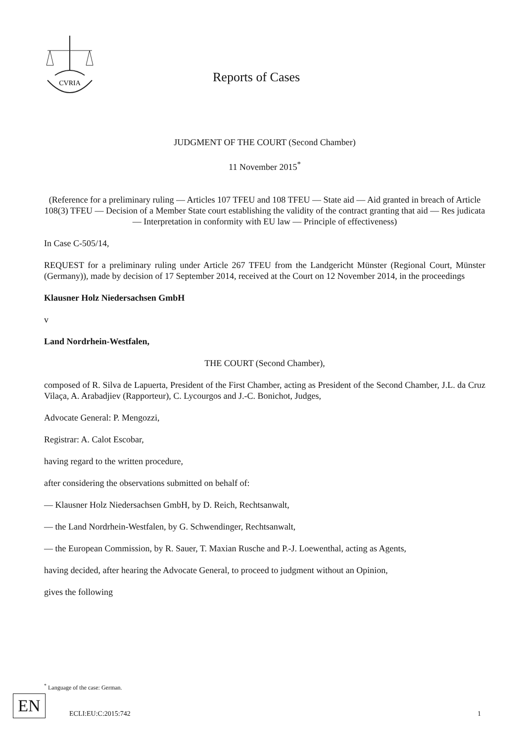CVRIA
Reports of Cases
JUDGMENT OF THE COURT (Second Chamber)
11 November 2015<sup>*</sup>
(Reference for a preliminary ruling — Articles 107 TFEU and 108 TFEU — State aid — Aid granted in breach of Article 108(3) TFEU — Decision of a Member State court establishing the validity of the contract granting that aid — Res judicata — Interpretation in conformity with EU law — Principle of effectiveness)
In Case C-505/14,
REQUEST for a preliminary ruling under Article 267 TFEU from the Landgericht Münster (Regional Court, Münster (Germany)), made by decision of 17 September 2014, received at the Court on 12 November 2014, in the proceedings
Klausner Holz Niedersachsen GmbH
v
Land Nordrhein-Westfalen,
THE COURT (Second Chamber),
composed of R. Silva de Lapuerta, President of the First Chamber, acting as President of the Second Chamber, J.L. da Cruz Vilaça, A. Arabadjiev (Rapporteur), C. Lycourgos and J.-C. Bonichot, Judges,
Advocate General: P. Mengozzi,
Registrar: A. Calot Escobar,
having regard to the written procedure,
after considering the observations submitted on behalf of:
— Klausner Holz Niedersachsen GmbH, by D. Reich, Rechtsanwalt,
— the Land Nordrhein-Westfalen, by G. Schwendinger, Rechtsanwalt,
— the European Commission, by R. Sauer, T. Maxian Rusche and P.-J. Loewenthal, acting as Agents,
having decided, after hearing the Advocate General, to proceed to judgment without an Opinion,
gives the following
<sup>*</sup> Language of the case: German.
EN ECLI:EU:C:2015:742 1